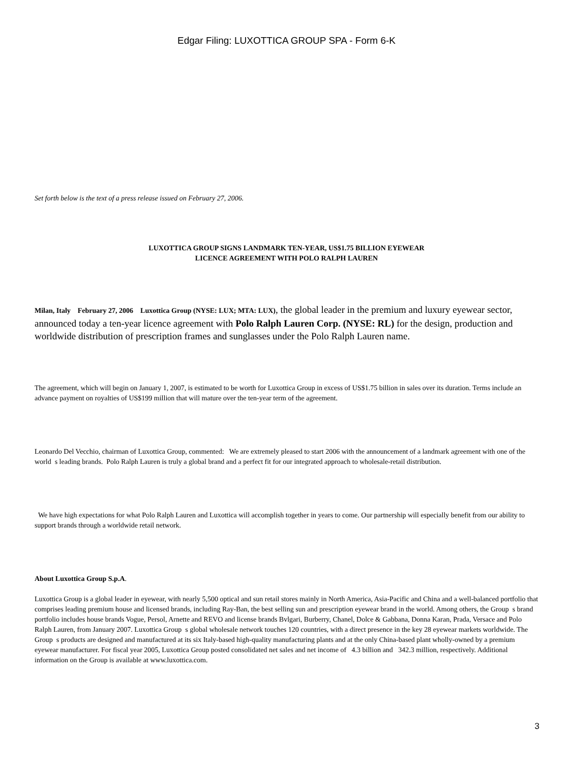Edgar Filing: LUXOTTICA GROUP SPA - Form 6-K
Set forth below is the text of a press release issued on February 27, 2006.
LUXOTTICA GROUP SIGNS LANDMARK TEN-YEAR, US$1.75 BILLION EYEWEAR
LICENCE AGREEMENT WITH POLO RALPH LAUREN
Milan, Italy February 27, 2006 Luxottica Group (NYSE: LUX; MTA: LUX), the global leader in the premium and luxury eyewear sector, announced today a ten-year licence agreement with Polo Ralph Lauren Corp. (NYSE: RL) for the design, production and worldwide distribution of prescription frames and sunglasses under the Polo Ralph Lauren name.
The agreement, which will begin on January 1, 2007, is estimated to be worth for Luxottica Group in excess of US$1.75 billion in sales over its duration. Terms include an advance payment on royalties of US$199 million that will mature over the ten-year term of the agreement.
Leonardo Del Vecchio, chairman of Luxottica Group, commented: We are extremely pleased to start 2006 with the announcement of a landmark agreement with one of the world s leading brands. Polo Ralph Lauren is truly a global brand and a perfect fit for our integrated approach to wholesale-retail distribution.
We have high expectations for what Polo Ralph Lauren and Luxottica will accomplish together in years to come. Our partnership will especially benefit from our ability to support brands through a worldwide retail network.
About Luxottica Group S.p.A.
Luxottica Group is a global leader in eyewear, with nearly 5,500 optical and sun retail stores mainly in North America, Asia-Pacific and China and a well-balanced portfolio that comprises leading premium house and licensed brands, including Ray-Ban, the best selling sun and prescription eyewear brand in the world. Among others, the Group s brand portfolio includes house brands Vogue, Persol, Arnette and REVO and license brands Bvlgari, Burberry, Chanel, Dolce & Gabbana, Donna Karan, Prada, Versace and Polo Ralph Lauren, from January 2007. Luxottica Group s global wholesale network touches 120 countries, with a direct presence in the key 28 eyewear markets worldwide. The Group s products are designed and manufactured at its six Italy-based high-quality manufacturing plants and at the only China-based plant wholly-owned by a premium eyewear manufacturer. For fiscal year 2005, Luxottica Group posted consolidated net sales and net income of 4.3 billion and 342.3 million, respectively. Additional information on the Group is available at www.luxottica.com.
3